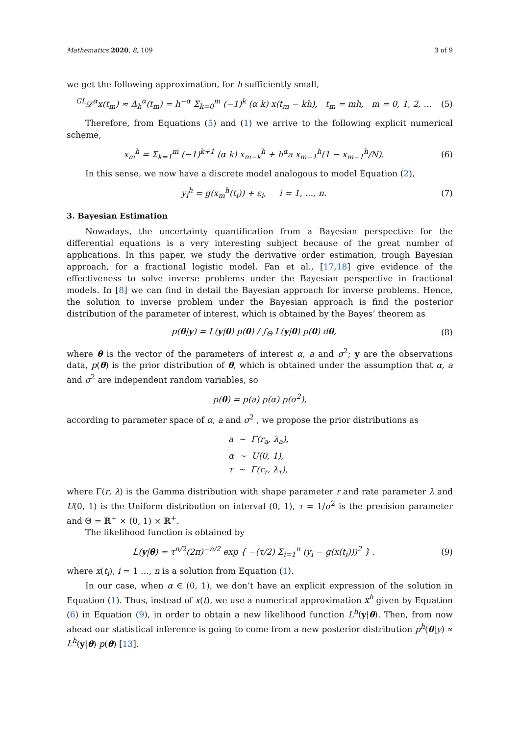Mathematics 2020, 8, 109 3 of 9
we get the following approximation, for h sufficiently small,
<sup>GL</sup>𝒟<sup>α</sup>x(t<sub>m</sub>) ≈ Δ<sub>h</sub><sup>α</sup>(t<sub>m</sub>) = h<sup>−α</sup> Σ<sub>k=0</sub><sup>m</sup> (−1)<sup>k</sup> (α k) x(t<sub>m</sub> − kh), t<sub>m</sub> = mh, m = 0, 1, 2, … (5)
Therefore, from Equations (5) and (1) we arrive to the following explicit numerical scheme,
x<sub>m</sub><sup>h</sup> = Σ<sub>k=1</sub><sup>m</sup> (−1)<sup>k+1</sup> (α k) x<sub>m−k</sub><sup>h</sup> + h<sup>α</sup>a x<sub>m−1</sub><sup>h</sup>(1 − x<sub>m−1</sub><sup>h</sup>/N). (6)
In this sense, we now have a discrete model analogous to model Equation (2),
y<sub>i</sub><sup>h</sup> = g(x<sub>m</sub><sup>h</sup>(t<sub>i</sub>)) + ε<sub>i</sub>, i = 1, …, n. (7)
3. Bayesian Estimation
Nowadays, the uncertainty quantification from a Bayesian perspective for the differential equations is a very interesting subject because of the great number of applications. In this paper, we study the derivative order estimation, trough Bayesian approach, for a fractional logistic model. Fan et al., [17,18] give evidence of the effectiveness to solve inverse problems under the Bayesian perspective in fractional models. In [8] we can find in detail the Bayesian approach for inverse problems. Hence, the solution to inverse problem under the Bayesian approach is find the posterior distribution of the parameter of interest, which is obtained by the Bayes’ theorem as
p(θ|y) = L(y|θ) p(θ) / ∫<sub>Θ</sub> L(y|θ) p(θ) dθ, (8)
where θ is the vector of the parameters of interest α, a and σ<sup>2</sup>; y are the observations data, p(θ) is the prior distribution of θ, which is obtained under the assumption that α, a and σ<sup>2</sup> are independent random variables, so
p(θ) = p(a) p(α) p(σ<sup>2</sup>),
according to parameter space of α, a and σ<sup>2</sup> , we propose the prior distributions as
a ∼ Γ(r<sub>a</sub>, λ<sub>a</sub>),
α ∼ U(0, 1),
τ ∼ Γ(r<sub>τ</sub>, λ<sub>τ</sub>),
where Γ(r, λ) is the Gamma distribution with shape parameter r and rate parameter λ and U(0, 1) is the Uniform distribution on interval (0, 1), τ = 1/σ<sup>2</sup> is the precision parameter and Θ = ℝ<sup>+</sup> × (0, 1) × ℝ<sup>+</sup>.
The likelihood function is obtained by
L(y|θ) = τ<sup>n/2</sup>(2π)<sup>−n/2</sup> exp { −(τ/2) Σ<sub>i=1</sub><sup>n</sup> (y<sub>i</sub> − g(x(t<sub>i</sub>)))<sup>2</sup> } . (9)
where x(t<sub>i</sub>), i = 1 …, n is a solution from Equation (1).
In our case, when α ∈ (0, 1), we don’t have an explicit expression of the solution in Equation (1). Thus, instead of x(t), we use a numerical approximation x<sup>h</sup> given by Equation (6) in Equation (9), in order to obtain a new likelihood function L<sup>h</sup>(y|θ). Then, from now ahead our statistical inference is going to come from a new posterior distribution p<sup>h</sup>(θ|y) ∝ L<sup>h</sup>(y|θ) p(θ) [13].